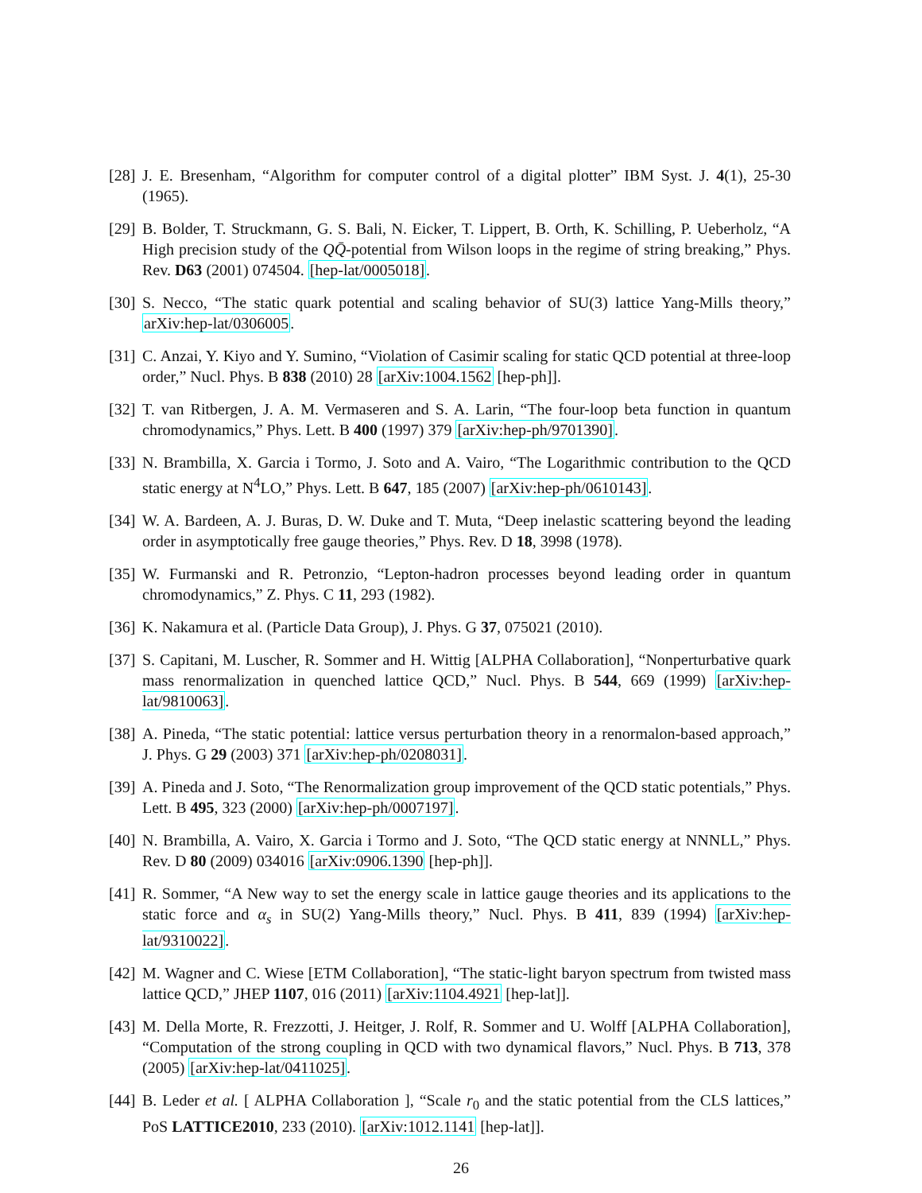[28] J. E. Bresenham, “Algorithm for computer control of a digital plotter” IBM Syst. J. 4(1), 25-30 (1965).
[29] B. Bolder, T. Struckmann, G. S. Bali, N. Eicker, T. Lippert, B. Orth, K. Schilling, P. Ueberholz, “A High precision study of the QQ̄-potential from Wilson loops in the regime of string breaking,” Phys. Rev. D63 (2001) 074504. [hep-lat/0005018].
[30] S. Necco, “The static quark potential and scaling behavior of SU(3) lattice Yang-Mills theory,” arXiv:hep-lat/0306005.
[31] C. Anzai, Y. Kiyo and Y. Sumino, “Violation of Casimir scaling for static QCD potential at three-loop order,” Nucl. Phys. B 838 (2010) 28 [arXiv:1004.1562 [hep-ph]].
[32] T. van Ritbergen, J. A. M. Vermaseren and S. A. Larin, “The four-loop beta function in quantum chromodynamics,” Phys. Lett. B 400 (1997) 379 [arXiv:hep-ph/9701390].
[33] N. Brambilla, X. Garcia i Tormo, J. Soto and A. Vairo, “The Logarithmic contribution to the QCD static energy at N<sup>4</sup>LO,” Phys. Lett. B 647, 185 (2007) [arXiv:hep-ph/0610143].
[34] W. A. Bardeen, A. J. Buras, D. W. Duke and T. Muta, “Deep inelastic scattering beyond the leading order in asymptotically free gauge theories,” Phys. Rev. D 18, 3998 (1978).
[35] W. Furmanski and R. Petronzio, “Lepton-hadron processes beyond leading order in quantum chromodynamics,” Z. Phys. C 11, 293 (1982).
[36] K. Nakamura et al. (Particle Data Group), J. Phys. G 37, 075021 (2010).
[37] S. Capitani, M. Luscher, R. Sommer and H. Wittig [ALPHA Collaboration], “Nonperturbative quark mass renormalization in quenched lattice QCD,” Nucl. Phys. B 544, 669 (1999) [arXiv:hep-lat/9810063].
[38] A. Pineda, “The static potential: lattice versus perturbation theory in a renormalon-based approach,” J. Phys. G 29 (2003) 371 [arXiv:hep-ph/0208031].
[39] A. Pineda and J. Soto, “The Renormalization group improvement of the QCD static potentials,” Phys. Lett. B 495, 323 (2000) [arXiv:hep-ph/0007197].
[40] N. Brambilla, A. Vairo, X. Garcia i Tormo and J. Soto, “The QCD static energy at NNNLL,” Phys. Rev. D 80 (2009) 034016 [arXiv:0906.1390 [hep-ph]].
[41] R. Sommer, “A New way to set the energy scale in lattice gauge theories and its applications to the static force and α<sub>s</sub> in SU(2) Yang-Mills theory,” Nucl. Phys. B 411, 839 (1994) [arXiv:hep-lat/9310022].
[42] M. Wagner and C. Wiese [ETM Collaboration], “The static-light baryon spectrum from twisted mass lattice QCD,” JHEP 1107, 016 (2011) [arXiv:1104.4921 [hep-lat]].
[43] M. Della Morte, R. Frezzotti, J. Heitger, J. Rolf, R. Sommer and U. Wolff [ALPHA Collaboration], “Computation of the strong coupling in QCD with two dynamical flavors,” Nucl. Phys. B 713, 378 (2005) [arXiv:hep-lat/0411025].
[44] B. Leder et al. [ ALPHA Collaboration ], “Scale r<sub>0</sub> and the static potential from the CLS lattices,” PoS LATTICE2010, 233 (2010). [arXiv:1012.1141 [hep-lat]].
26